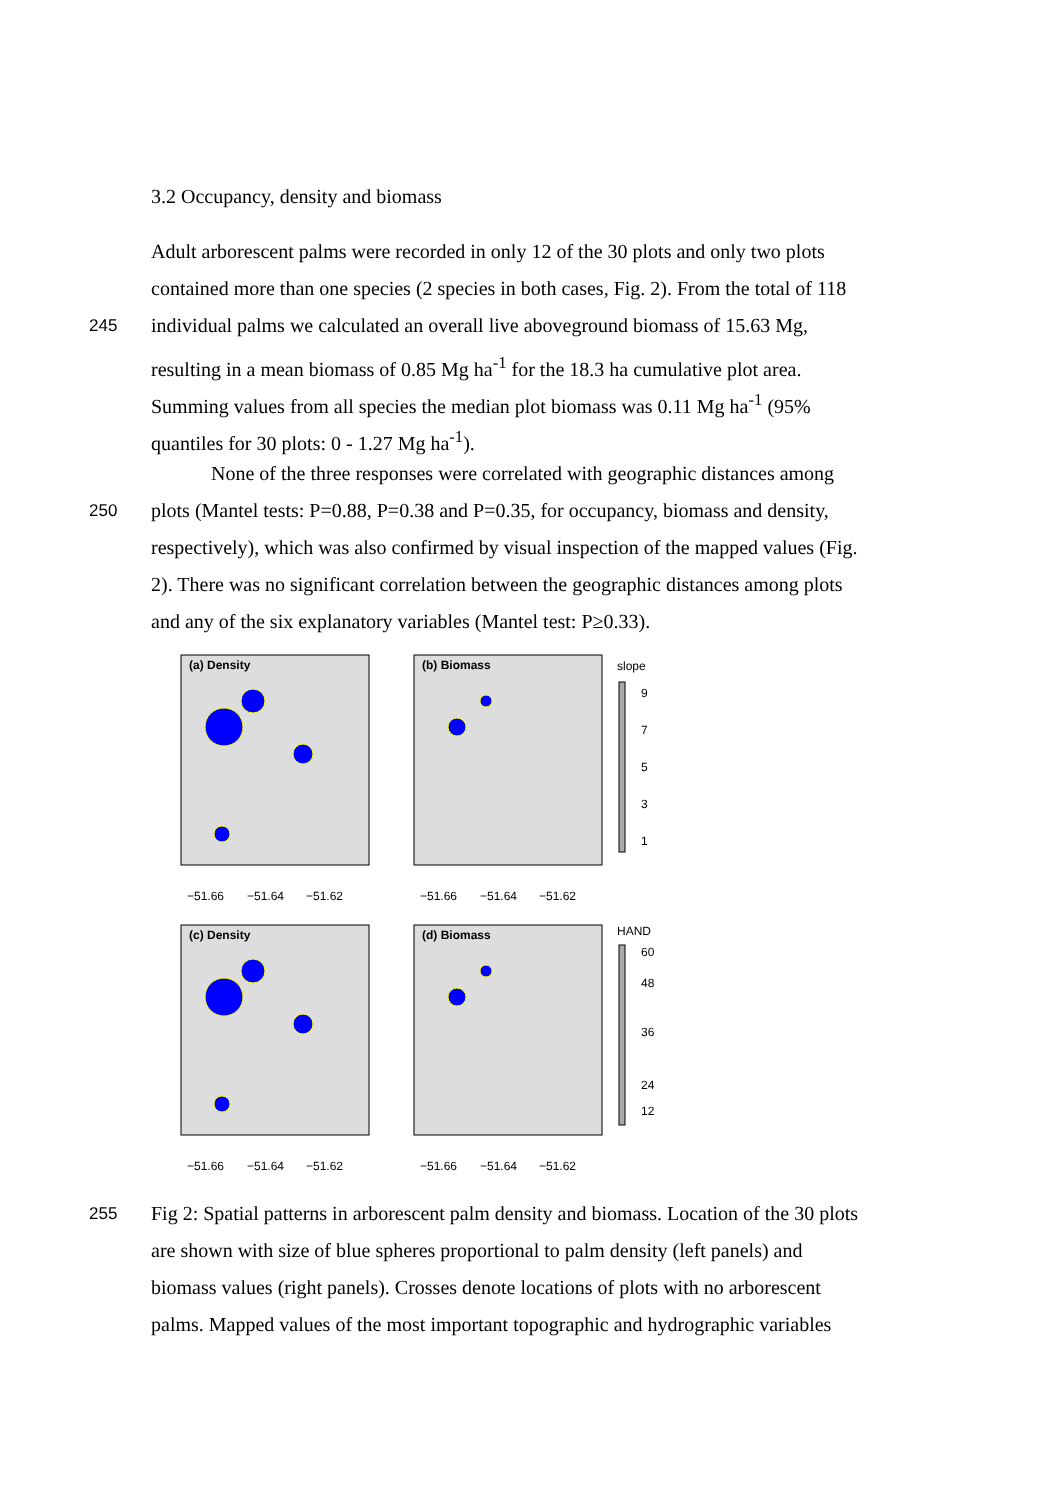3.2 Occupancy, density and biomass
Adult arborescent palms were recorded in only 12 of the 30 plots and only two plots
contained more than one species (2 species in both cases, Fig. 2). From the total of 118
245 individual palms we calculated an overall live aboveground biomass of 15.63 Mg,
resulting in a mean biomass of 0.85 Mg ha<sup>-1</sup> for the 18.3 ha cumulative plot area.
Summing values from all species the median plot biomass was 0.11 Mg ha<sup>-1</sup> (95%
quantiles for 30 plots: 0 - 1.27 Mg ha<sup>-1</sup>).
None of the three responses were correlated with geographic distances among
250 plots (Mantel tests: P=0.88, P=0.38 and P=0.35, for occupancy, biomass and density,
respectively), which was also confirmed by visual inspection of the mapped values (Fig.
2). There was no significant correlation between the geographic distances among plots
and any of the six explanatory variables (Mantel test: P≥0.33).
(a) Density
−51.66
−51.64
−51.62
(b) Biomass
−51.66
−51.64
−51.62
slope
9
7
5
3
1
(c) Density
−51.66
−51.64
−51.62
(d) Biomass
−51.66
−51.64
−51.62
HAND
60
48
36
24
12
255 Fig 2: Spatial patterns in arborescent palm density and biomass. Location of the 30 plots
are shown with size of blue spheres proportional to palm density (left panels) and
biomass values (right panels). Crosses denote locations of plots with no arborescent
palms. Mapped values of the most important topographic and hydrographic variables